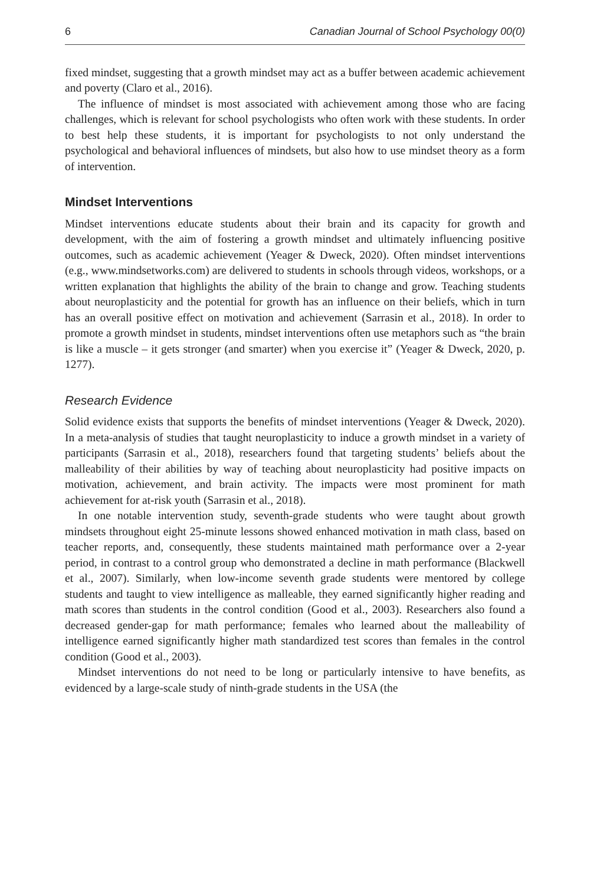6 Canadian Journal of School Psychology 00(0)
fixed mindset, suggesting that a growth mindset may act as a buffer between academic achievement and poverty (Claro et al., 2016).
The influence of mindset is most associated with achievement among those who are facing challenges, which is relevant for school psychologists who often work with these students. In order to best help these students, it is important for psychologists to not only understand the psychological and behavioral influences of mindsets, but also how to use mindset theory as a form of intervention.
Mindset Interventions
Mindset interventions educate students about their brain and its capacity for growth and development, with the aim of fostering a growth mindset and ultimately influencing positive outcomes, such as academic achievement (Yeager & Dweck, 2020). Often mindset interventions (e.g., www.mindsetworks.com) are delivered to students in schools through videos, workshops, or a written explanation that highlights the ability of the brain to change and grow. Teaching students about neuroplasticity and the potential for growth has an influence on their beliefs, which in turn has an overall positive effect on motivation and achievement (Sarrasin et al., 2018). In order to promote a growth mindset in students, mindset interventions often use metaphors such as “the brain is like a muscle – it gets stronger (and smarter) when you exercise it” (Yeager & Dweck, 2020, p. 1277).
Research Evidence
Solid evidence exists that supports the benefits of mindset interventions (Yeager & Dweck, 2020). In a meta-analysis of studies that taught neuroplasticity to induce a growth mindset in a variety of participants (Sarrasin et al., 2018), researchers found that targeting students’ beliefs about the malleability of their abilities by way of teaching about neuroplasticity had positive impacts on motivation, achievement, and brain activity. The impacts were most prominent for math achievement for at-risk youth (Sarrasin et al., 2018).
In one notable intervention study, seventh-grade students who were taught about growth mindsets throughout eight 25-minute lessons showed enhanced motivation in math class, based on teacher reports, and, consequently, these students maintained math performance over a 2-year period, in contrast to a control group who demonstrated a decline in math performance (Blackwell et al., 2007). Similarly, when low-income seventh grade students were mentored by college students and taught to view intelligence as malleable, they earned significantly higher reading and math scores than students in the control condition (Good et al., 2003). Researchers also found a decreased gender-gap for math performance; females who learned about the malleability of intelligence earned significantly higher math standardized test scores than females in the control condition (Good et al., 2003).
Mindset interventions do not need to be long or particularly intensive to have benefits, as evidenced by a large-scale study of ninth-grade students in the USA (the